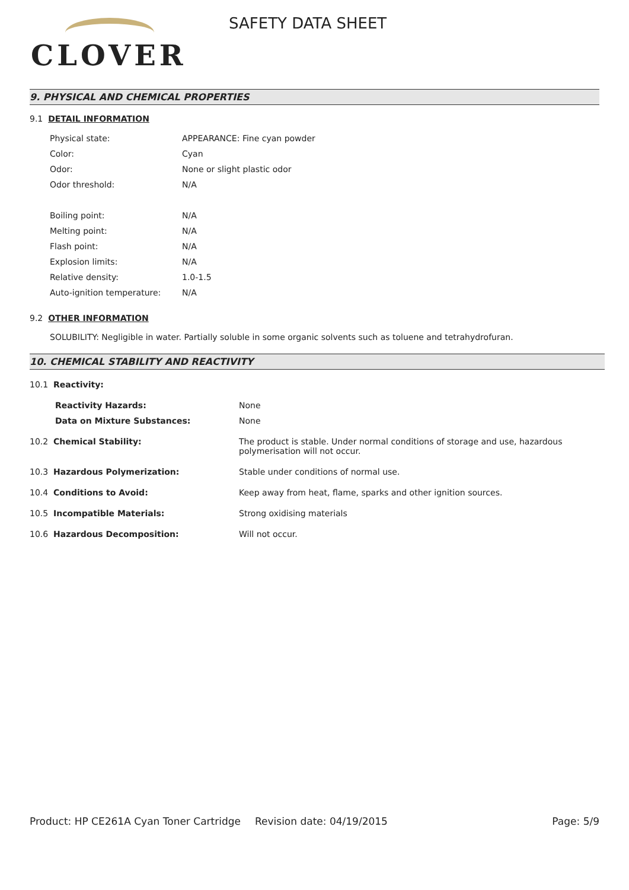CLOVER
SAFETY DATA SHEET
9. PHYSICAL AND CHEMICAL PROPERTIES
9.1 DETAIL INFORMATION
| Physical state: | APPEARANCE: Fine cyan powder |
| Color: | Cyan |
| Odor: | None or slight plastic odor |
| Odor threshold: | N/A |
| Boiling point: | N/A |
| Melting point: | N/A |
| Flash point: | N/A |
| Explosion limits: | N/A |
| Relative density: | 1.0-1.5 |
| Auto-ignition temperature: | N/A |
9.2 OTHER INFORMATION
SOLUBILITY: Negligible in water. Partially soluble in some organic solvents such as toluene and tetrahydrofuran.
10. CHEMICAL STABILITY AND REACTIVITY
| 10.1 Reactivity: | |
| Reactivity Hazards: | None |
| Data on Mixture Substances: | None |
| 10.2 Chemical Stability: | The product is stable. Under normal conditions of storage and use, hazardous polymerisation will not occur. |
| 10.3 Hazardous Polymerization: | Stable under conditions of normal use. |
| 10.4 Conditions to Avoid: | Keep away from heat, flame, sparks and other ignition sources. |
| 10.5 Incompatible Materials: | Strong oxidising materials |
| 10.6 Hazardous Decomposition: | Will not occur. |
Product: HP CE261A Cyan Toner Cartridge
Revision date: 04/19/2015 Page: 5/9